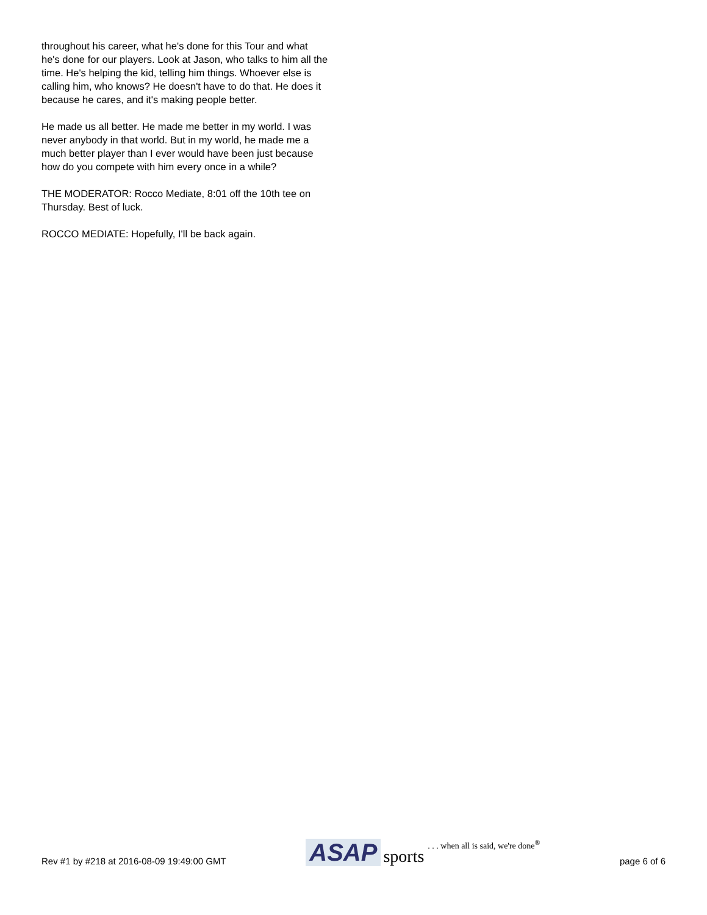throughout his career, what he's done for this Tour and what he's done for our players. Look at Jason, who talks to him all the time. He's helping the kid, telling him things. Whoever else is calling him, who knows? He doesn't have to do that. He does it because he cares, and it's making people better.
He made us all better. He made me better in my world. I was never anybody in that world. But in my world, he made me a much better player than I ever would have been just because how do you compete with him every once in a while?
THE MODERATOR: Rocco Mediate, 8:01 off the 10th tee on Thursday. Best of luck.
ROCCO MEDIATE: Hopefully, I'll be back again.
Rev #1 by #218 at 2016-08-09 19:49:00 GMT ASAP sports. . . when all is said, we're done<sup>®</sup> page 6 of 6